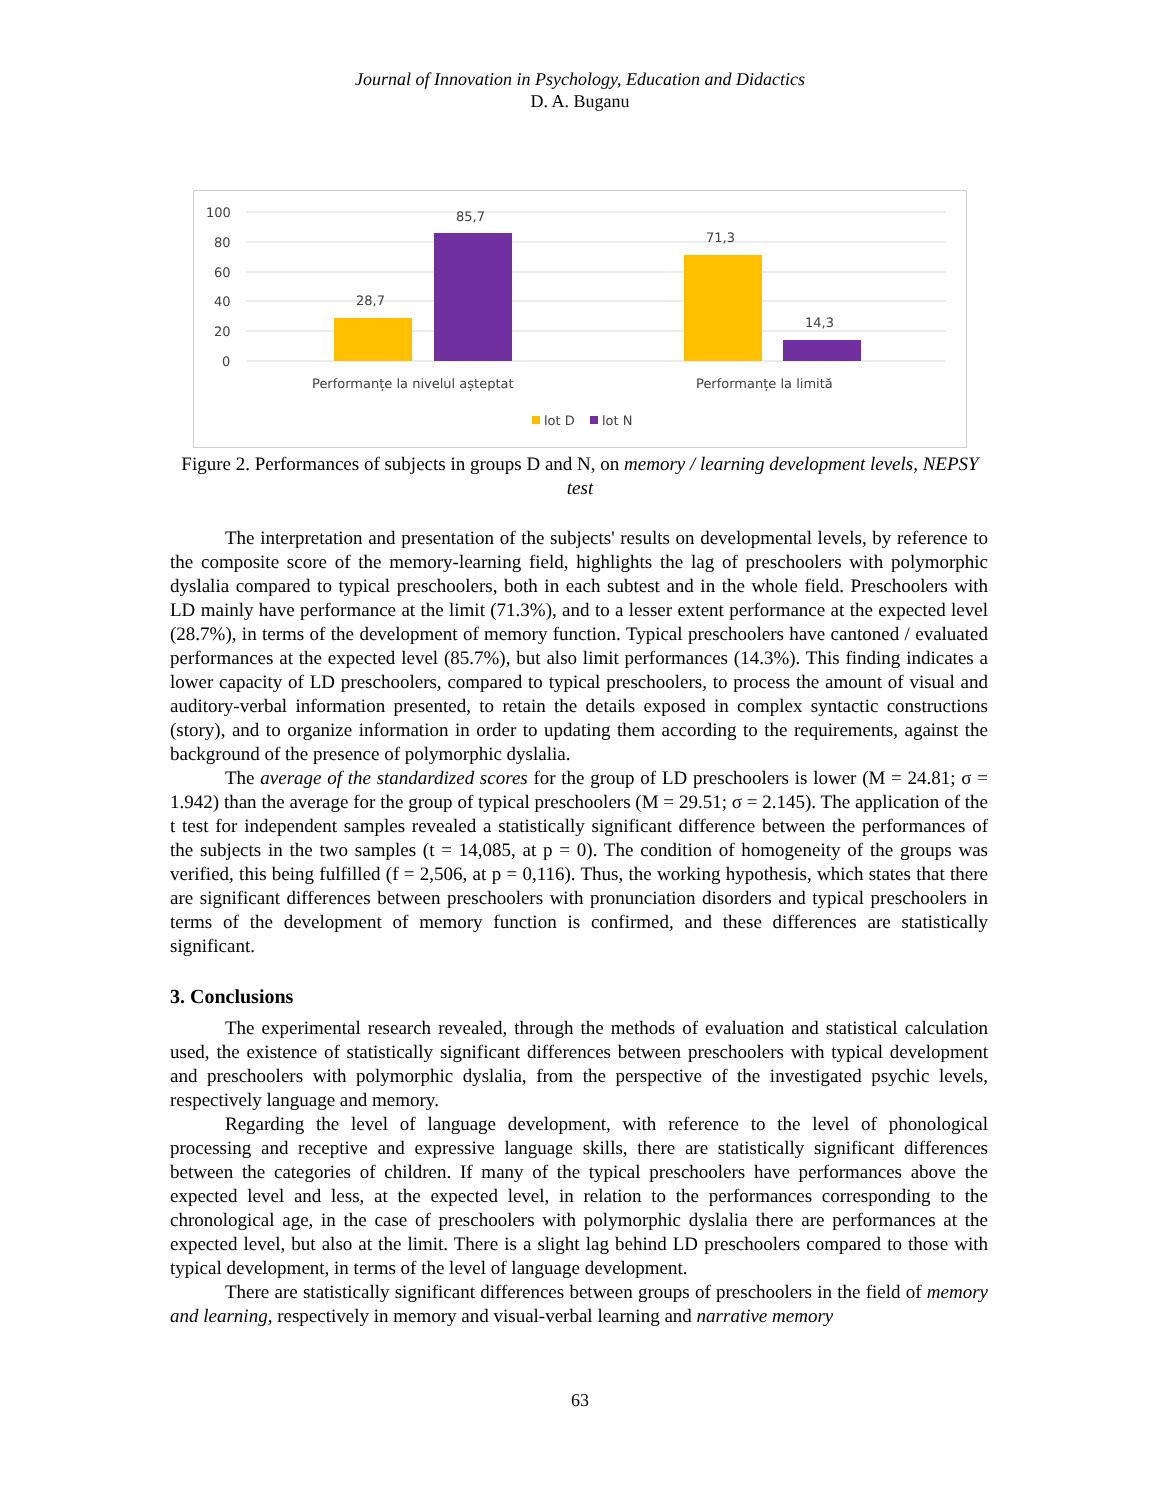Journal of Innovation in Psychology, Education and Didactics
D. A. Buganu
100
80
60
40
20
0
28,7
85,7
71,3
14,3
Performanțe la nivelul așteptat
Performanțe la limită
lot D
lot N
Figure 2. Performances of subjects in groups D and N, on memory / learning development levels, NEPSY test
The interpretation and presentation of the subjects' results on developmental levels, by reference to the composite score of the memory-learning field, highlights the lag of preschoolers with polymorphic dyslalia compared to typical preschoolers, both in each subtest and in the whole field. Preschoolers with LD mainly have performance at the limit (71.3%), and to a lesser extent performance at the expected level (28.7%), in terms of the development of memory function. Typical preschoolers have cantoned / evaluated performances at the expected level (85.7%), but also limit performances (14.3%). This finding indicates a lower capacity of LD preschoolers, compared to typical preschoolers, to process the amount of visual and auditory-verbal information presented, to retain the details exposed in complex syntactic constructions (story), and to organize information in order to updating them according to the requirements, against the background of the presence of polymorphic dyslalia.
The average of the standardized scores for the group of LD preschoolers is lower (M = 24.81; σ = 1.942) than the average for the group of typical preschoolers (M = 29.51; σ = 2.145). The application of the t test for independent samples revealed a statistically significant difference between the performances of the subjects in the two samples (t = 14,085, at p = 0). The condition of homogeneity of the groups was verified, this being fulfilled (f = 2,506, at p = 0,116). Thus, the working hypothesis, which states that there are significant differences between preschoolers with pronunciation disorders and typical preschoolers in terms of the development of memory function is confirmed, and these differences are statistically significant.
3. Conclusions
The experimental research revealed, through the methods of evaluation and statistical calculation used, the existence of statistically significant differences between preschoolers with typical development and preschoolers with polymorphic dyslalia, from the perspective of the investigated psychic levels, respectively language and memory.
Regarding the level of language development, with reference to the level of phonological processing and receptive and expressive language skills, there are statistically significant differences between the categories of children. If many of the typical preschoolers have performances above the expected level and less, at the expected level, in relation to the performances corresponding to the chronological age, in the case of preschoolers with polymorphic dyslalia there are performances at the expected level, but also at the limit. There is a slight lag behind LD preschoolers compared to those with typical development, in terms of the level of language development.
There are statistically significant differences between groups of preschoolers in the field of memory and learning, respectively in memory and visual-verbal learning and narrative memory
63